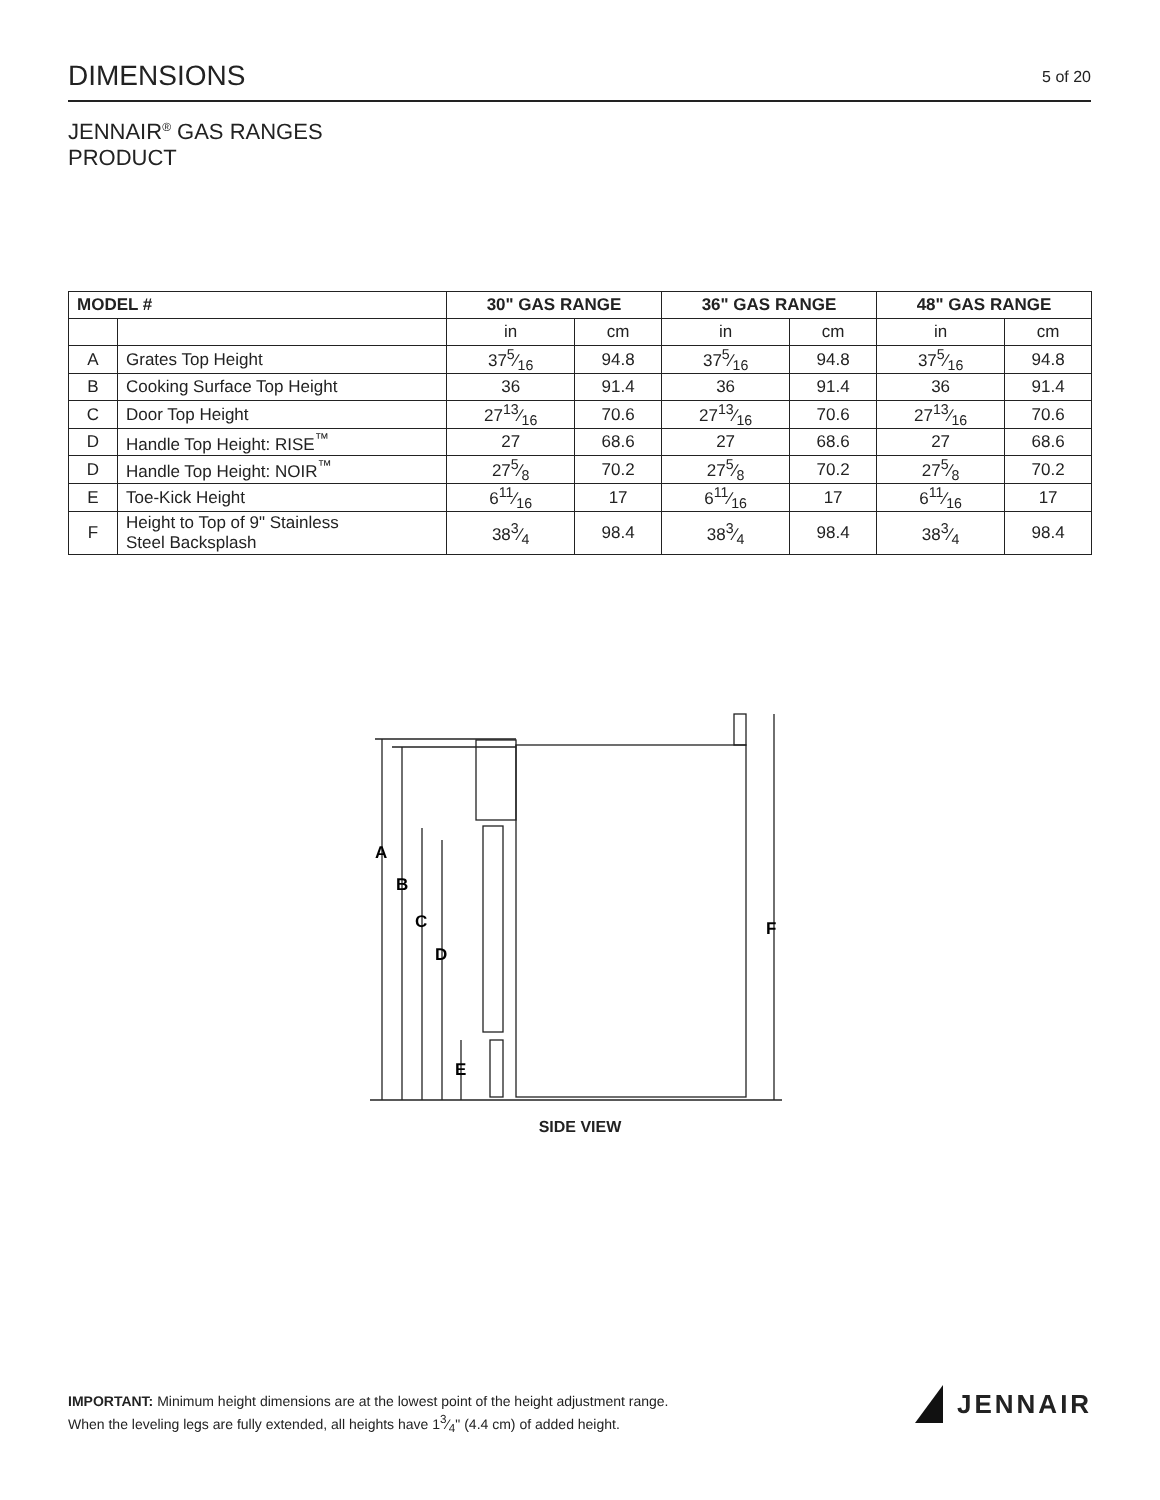DIMENSIONS
5 of 20
JENNAIR<sup>®</sup> GAS RANGES
PRODUCT
| MODEL # | | 30" GAS RANGE | | 36" GAS RANGE | | 48" GAS RANGE | |
| --- | --- | --- | --- | --- | --- | --- | --- |
| | | in | cm | in | cm | in | cm |
| A | Grates Top Height | 375⁄16 | 94.8 | 375⁄16 | 94.8 | 375⁄16 | 94.8 |
| B | Cooking Surface Top Height | 36 | 91.4 | 36 | 91.4 | 36 | 91.4 |
| C | Door Top Height | 2713⁄16 | 70.6 | 2713⁄16 | 70.6 | 2713⁄16 | 70.6 |
| D | Handle Top Height: RISE<sup>™</sup> | 27 | 68.6 | 27 | 68.6 | 27 | 68.6 |
| D | Handle Top Height: NOIR<sup>™</sup> | 275⁄8 | 70.2 | 275⁄8 | 70.2 | 275⁄8 | 70.2 |
| E | Toe-Kick Height | 611⁄16 | 17 | 611⁄16 | 17 | 611⁄16 | 17 |
| F | Height to Top of 9" Stainless Steel Backsplash | 383⁄4 | 98.4 | 383⁄4 | 98.4 | 383⁄4 | 98.4 |
A
B
C
D
E
F
SIDE VIEW
IMPORTANT: Minimum height dimensions are at the lowest point of the height adjustment range.
When the leveling legs are fully extended, all heights have 13⁄4" (4.4 cm) of added height.
JENNAIR